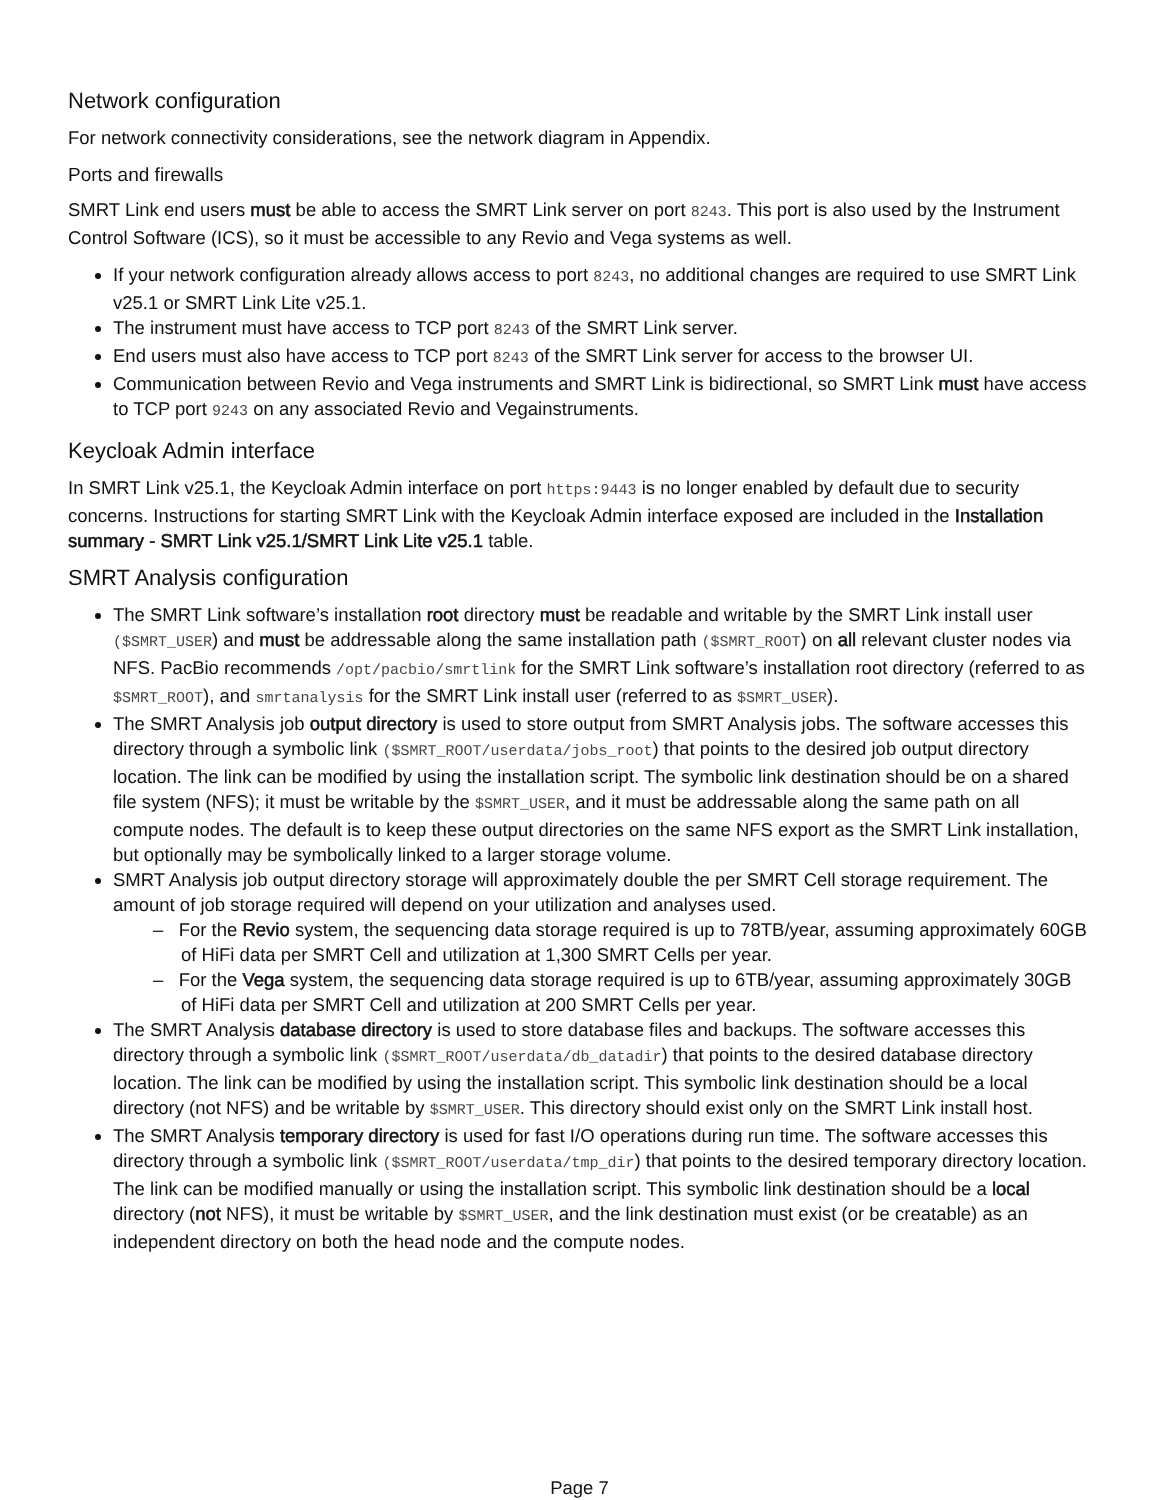Network configuration
For network connectivity considerations, see the network diagram in Appendix.
Ports and firewalls
SMRT Link end users must be able to access the SMRT Link server on port 8243. This port is also used by the Instrument Control Software (ICS), so it must be accessible to any Revio and Vega systems as well.
If your network configuration already allows access to port 8243, no additional changes are required to use SMRT Link v25.1 or SMRT Link Lite v25.1.
The instrument must have access to TCP port 8243 of the SMRT Link server.
End users must also have access to TCP port 8243 of the SMRT Link server for access to the browser UI.
Communication between Revio and Vega instruments and SMRT Link is bidirectional, so SMRT Link must have access to TCP port 9243 on any associated Revio and Vegainstruments.
Keycloak Admin interface
In SMRT Link v25.1, the Keycloak Admin interface on port https:9443 is no longer enabled by default due to security concerns. Instructions for starting SMRT Link with the Keycloak Admin interface exposed are included in the Installation summary - SMRT Link v25.1/SMRT Link Lite v25.1 table.
SMRT Analysis configuration
The SMRT Link software’s installation root directory must be readable and writable by the SMRT Link install user ($SMRT_USER) and must be addressable along the same installation path ($SMRT_ROOT) on all relevant cluster nodes via NFS. PacBio recommends /opt/pacbio/smrtlink for the SMRT Link software’s installation root directory (referred to as $SMRT_ROOT), and smrtanalysis for the SMRT Link install user (referred to as $SMRT_USER).
The SMRT Analysis job output directory is used to store output from SMRT Analysis jobs. The software accesses this directory through a symbolic link ($SMRT_ROOT/userdata/jobs_root) that points to the desired job output directory location. The link can be modified by using the installation script. The symbolic link destination should be on a shared file system (NFS); it must be writable by the $SMRT_USER, and it must be addressable along the same path on all compute nodes. The default is to keep these output directories on the same NFS export as the SMRT Link installation, but optionally may be symbolically linked to a larger storage volume.
SMRT Analysis job output directory storage will approximately double the per SMRT Cell storage requirement. The amount of job storage required will depend on your utilization and analyses used.
– For the Revio system, the sequencing data storage required is up to 78TB/year, assuming approximately 60GB of HiFi data per SMRT Cell and utilization at 1,300 SMRT Cells per year.
– For the Vega system, the sequencing data storage required is up to 6TB/year, assuming approximately 30GB of HiFi data per SMRT Cell and utilization at 200 SMRT Cells per year.
The SMRT Analysis database directory is used to store database files and backups. The software accesses this directory through a symbolic link ($SMRT_ROOT/userdata/db_datadir) that points to the desired database directory location. The link can be modified by using the installation script. This symbolic link destination should be a local directory (not NFS) and be writable by $SMRT_USER. This directory should exist only on the SMRT Link install host.
The SMRT Analysis temporary directory is used for fast I/O operations during run time. The software accesses this directory through a symbolic link ($SMRT_ROOT/userdata/tmp_dir) that points to the desired temporary directory location. The link can be modified manually or using the installation script. This symbolic link destination should be a local directory (not NFS), it must be writable by $SMRT_USER, and the link destination must exist (or be creatable) as an independent directory on both the head node and the compute nodes.
Page 7